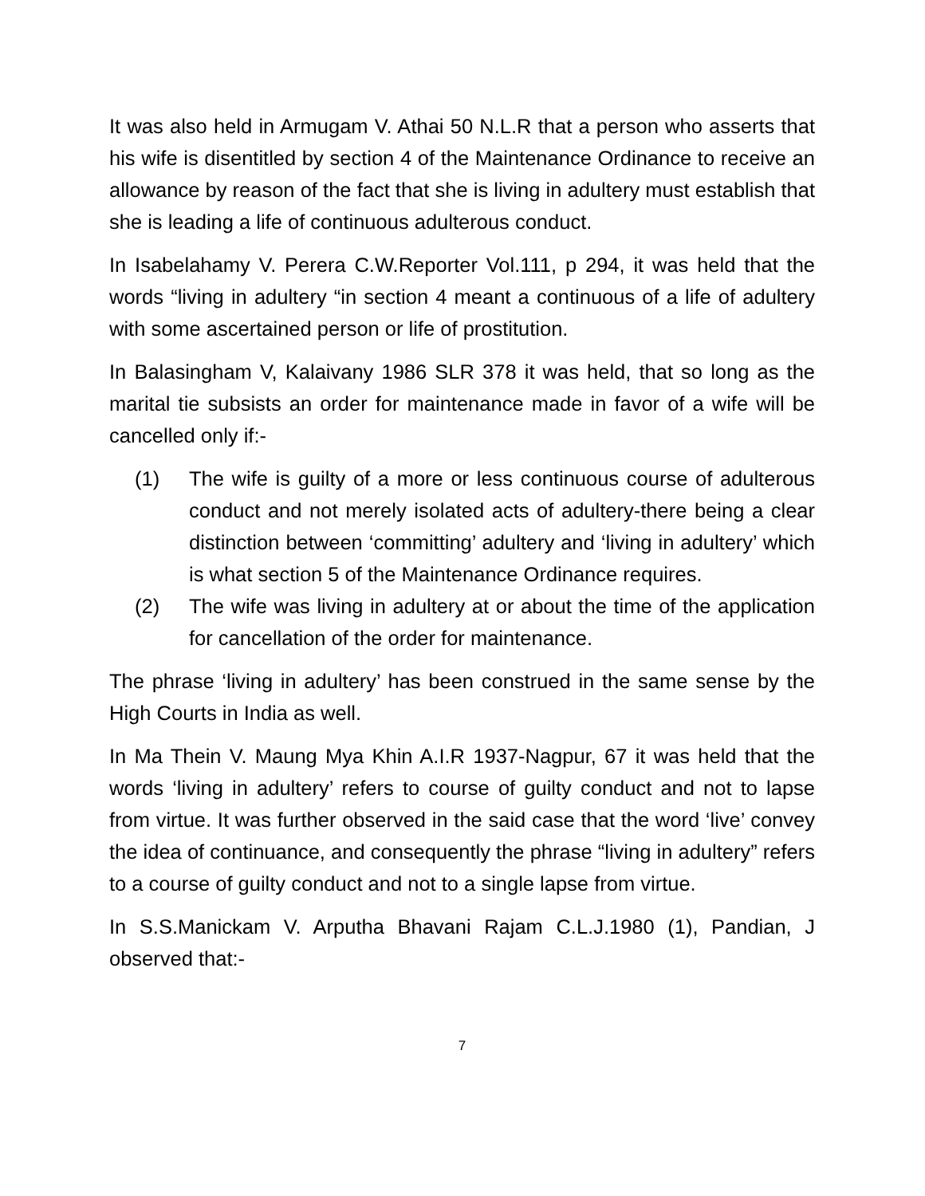It was also held in Armugam V. Athai 50 N.L.R that a person who asserts that his wife is disentitled by section 4 of the Maintenance Ordinance to receive an allowance by reason of the fact that she is living in adultery must establish that she is leading a life of continuous adulterous conduct.
In Isabelahamy V. Perera C.W.Reporter Vol.111, p 294, it was held that the words “living in adultery “in section 4 meant a continuous of a life of adultery with some ascertained person or life of prostitution.
In Balasingham V, Kalaivany 1986 SLR 378 it was held, that so long as the marital tie subsists an order for maintenance made in favor of a wife will be cancelled only if:-
(1) The wife is guilty of a more or less continuous course of adulterous conduct and not merely isolated acts of adultery-there being a clear distinction between ‘committing’ adultery and ‘living in adultery’ which is what section 5 of the Maintenance Ordinance requires.
(2) The wife was living in adultery at or about the time of the application for cancellation of the order for maintenance.
The phrase ‘living in adultery’ has been construed in the same sense by the High Courts in India as well.
In Ma Thein V. Maung Mya Khin A.I.R 1937-Nagpur, 67 it was held that the words ‘living in adultery’ refers to course of guilty conduct and not to lapse from virtue. It was further observed in the said case that the word ‘live’ convey the idea of continuance, and consequently the phrase “living in adultery” refers to a course of guilty conduct and not to a single lapse from virtue.
In S.S.Manickam V. Arputha Bhavani Rajam C.L.J.1980 (1), Pandian, J observed that:-
7